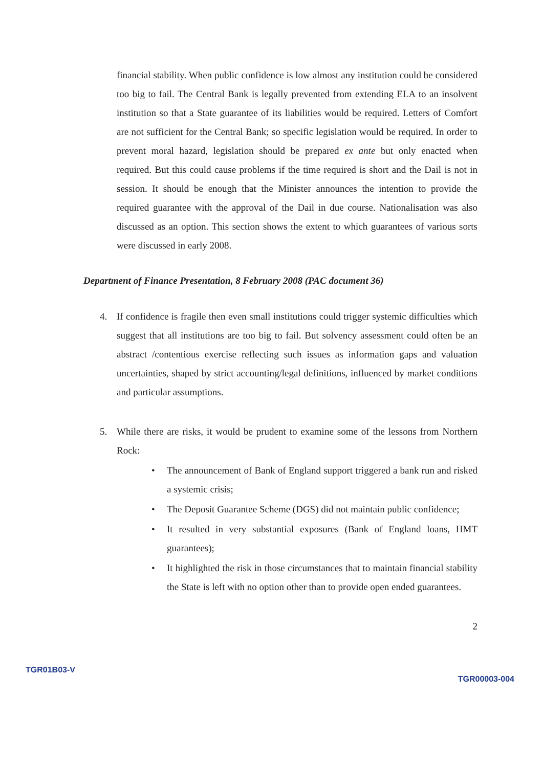financial stability. When public confidence is low almost any institution could be considered too big to fail. The Central Bank is legally prevented from extending ELA to an insolvent institution so that a State guarantee of its liabilities would be required. Letters of Comfort are not sufficient for the Central Bank; so specific legislation would be required. In order to prevent moral hazard, legislation should be prepared ex ante but only enacted when required. But this could cause problems if the time required is short and the Dail is not in session. It should be enough that the Minister announces the intention to provide the required guarantee with the approval of the Dail in due course. Nationalisation was also discussed as an option. This section shows the extent to which guarantees of various sorts were discussed in early 2008.
Department of Finance Presentation, 8 February 2008 (PAC document 36)
4. If confidence is fragile then even small institutions could trigger systemic difficulties which suggest that all institutions are too big to fail. But solvency assessment could often be an abstract /contentious exercise reflecting such issues as information gaps and valuation uncertainties, shaped by strict accounting/legal definitions, influenced by market conditions and particular assumptions.
5. While there are risks, it would be prudent to examine some of the lessons from Northern Rock:
• The announcement of Bank of England support triggered a bank run and risked a systemic crisis;
• The Deposit Guarantee Scheme (DGS) did not maintain public confidence;
• It resulted in very substantial exposures (Bank of England loans, HMT guarantees);
• It highlighted the risk in those circumstances that to maintain financial stability the State is left with no option other than to provide open ended guarantees.
2
TGR01B03-V TGR00003-004